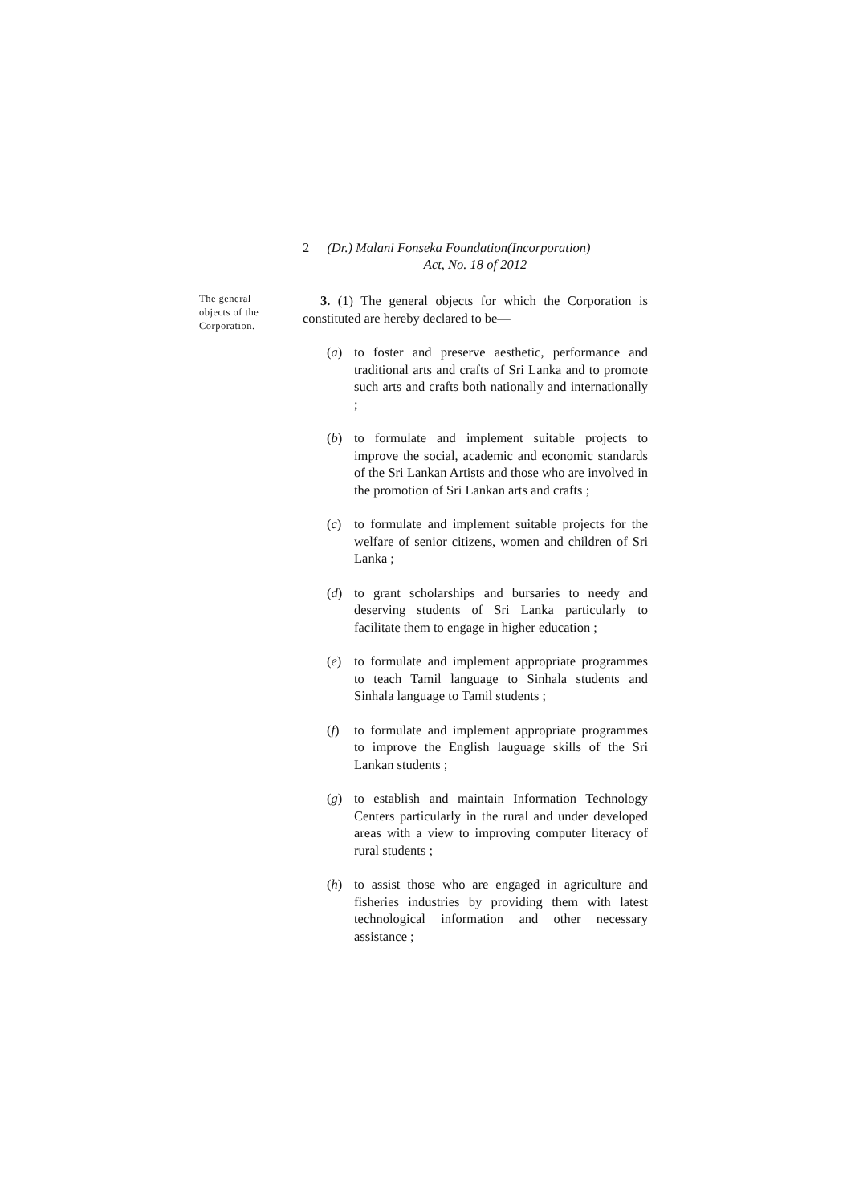2 (Dr.) Malani Fonseka Foundation(Incorporation)
Act, No. 18 of 2012
The general objects of the Corporation.
3. (1) The general objects for which the Corporation is constituted are hereby declared to be—
(a) to foster and preserve aesthetic, performance and traditional arts and crafts of Sri Lanka and to promote such arts and crafts both nationally and internationally ;
(b) to formulate and implement suitable projects to improve the social, academic and economic standards of the Sri Lankan Artists and those who are involved in the promotion of Sri Lankan arts and crafts ;
(c) to formulate and implement suitable projects for the welfare of senior citizens, women and children of Sri Lanka ;
(d) to grant scholarships and bursaries to needy and deserving students of Sri Lanka particularly to facilitate them to engage in higher education ;
(e) to formulate and implement appropriate programmes to teach Tamil language to Sinhala students and Sinhala language to Tamil students ;
(f) to formulate and implement appropriate programmes to improve the English lauguage skills of the Sri Lankan students ;
(g) to establish and maintain Information Technology Centers particularly in the rural and under developed areas with a view to improving computer literacy of rural students ;
(h) to assist those who are engaged in agriculture and fisheries industries by providing them with latest technological information and other necessary assistance ;